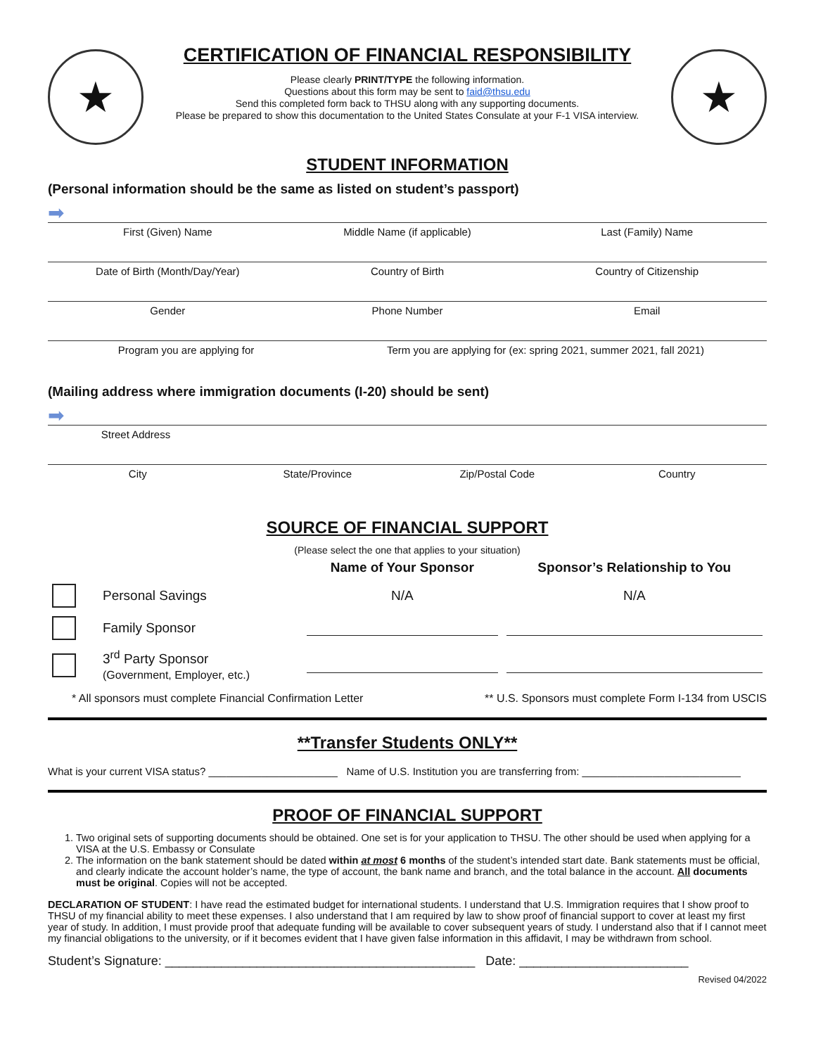★
CERTIFICATION OF FINANCIAL RESPONSIBILITY
Please clearly PRINT/TYPE the following information.
Questions about this form may be sent to faid@thsu.edu
Send this completed form back to THSU along with any supporting documents.
Please be prepared to show this documentation to the United States Consulate at your F-1 VISA interview.
★
STUDENT INFORMATION
(Personal information should be the same as listed on student’s passport)
➡
First (Given) Name Middle Name (if applicable) Last (Family) Name
Date of Birth (Month/Day/Year) Country of Birth Country of Citizenship
Gender Phone Number Email
Program you are applying for Term you are applying for (ex: spring 2021, summer 2021, fall 2021)
(Mailing address where immigration documents (I-20) should be sent)
➡
Street Address
City State/Province Zip/Postal Code Country
SOURCE OF FINANCIAL SUPPORT
(Please select the one that applies to your situation)
| | | Name of Your Sponsor | Sponsor’s Relationship to You |
| --- | --- | --- | --- |
| | Personal Savings | N/A | N/A |
| | Family Sponsor | | |
| | 3<sup>rd</sup> Party Sponsor (Government, Employer, etc.) | | |
* All sponsors must complete Financial Confirmation Letter ** U.S. Sponsors must complete Form I-134 from USCIS
**Transfer Students ONLY**
What is your current VISA status? ______________________ Name of U.S. Institution you are transferring from: ___________________________
PROOF OF FINANCIAL SUPPORT
1. Two original sets of supporting documents should be obtained. One set is for your application to THSU. The other should be used when applying for a VISA at the U.S. Embassy or Consulate
2. The information on the bank statement should be dated within at most 6 months of the student’s intended start date. Bank statements must be official, and clearly indicate the account holder’s name, the type of account, the bank name and branch, and the total balance in the account. All documents must be original. Copies will not be accepted.
DECLARATION OF STUDENT: I have read the estimated budget for international students. I understand that U.S. Immigration requires that I show proof to THSU of my financial ability to meet these expenses. I also understand that I am required by law to show proof of financial support to cover at least my first year of study. In addition, I must provide proof that adequate funding will be available to cover subsequent years of study. I understand also that if I cannot meet my financial obligations to the university, or if it becomes evident that I have given false information in this affidavit, I may be withdrawn from school.
Student’s Signature: ____________________________________________ Date: ________________________
Revised 04/2022